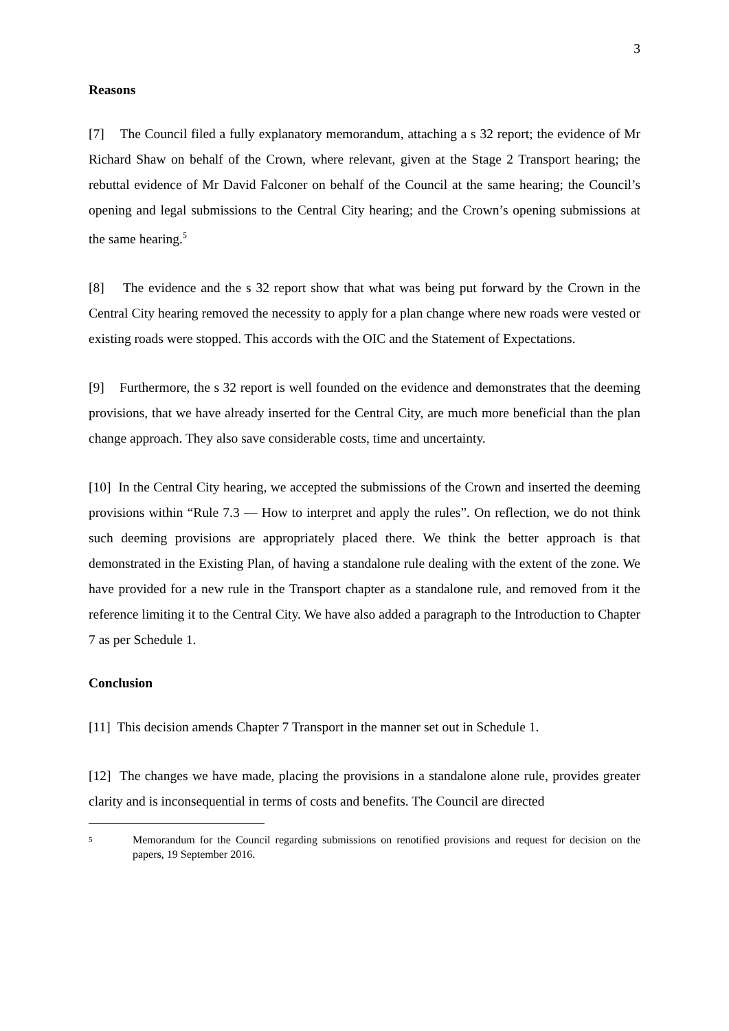3
Reasons
[7] The Council filed a fully explanatory memorandum, attaching a s 32 report; the evidence of Mr Richard Shaw on behalf of the Crown, where relevant, given at the Stage 2 Transport hearing; the rebuttal evidence of Mr David Falconer on behalf of the Council at the same hearing; the Council’s opening and legal submissions to the Central City hearing; and the Crown’s opening submissions at the same hearing.<sup>5</sup>
[8] The evidence and the s 32 report show that what was being put forward by the Crown in the Central City hearing removed the necessity to apply for a plan change where new roads were vested or existing roads were stopped. This accords with the OIC and the Statement of Expectations.
[9] Furthermore, the s 32 report is well founded on the evidence and demonstrates that the deeming provisions, that we have already inserted for the Central City, are much more beneficial than the plan change approach. They also save considerable costs, time and uncertainty.
[10] In the Central City hearing, we accepted the submissions of the Crown and inserted the deeming provisions within “Rule 7.3 — How to interpret and apply the rules”. On reflection, we do not think such deeming provisions are appropriately placed there. We think the better approach is that demonstrated in the Existing Plan, of having a standalone rule dealing with the extent of the zone. We have provided for a new rule in the Transport chapter as a standalone rule, and removed from it the reference limiting it to the Central City. We have also added a paragraph to the Introduction to Chapter 7 as per Schedule 1.
Conclusion
[11] This decision amends Chapter 7 Transport in the manner set out in Schedule 1.
[12] The changes we have made, placing the provisions in a standalone alone rule, provides greater clarity and is inconsequential in terms of costs and benefits. The Council are directed
5 Memorandum for the Council regarding submissions on renotified provisions and request for decision on the papers, 19 September 2016.